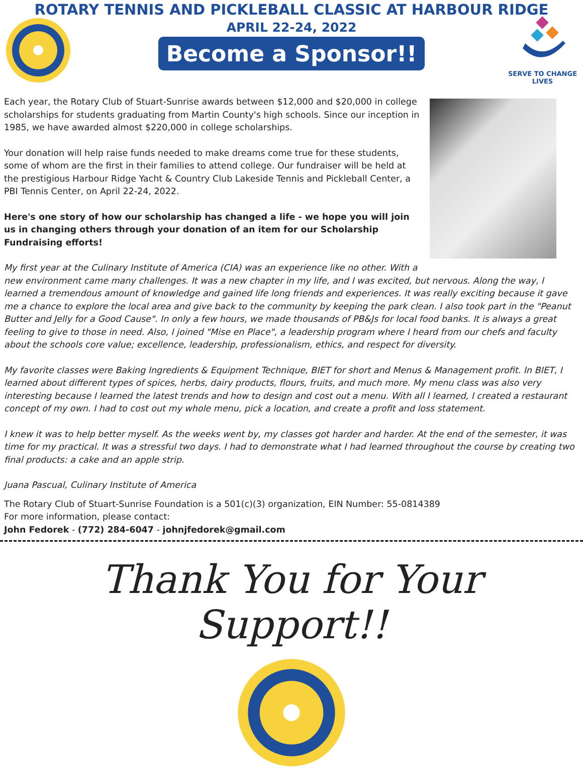ROTARY TENNIS AND PICKLEBALL CLASSIC AT HARBOUR RIDGE
APRIL 22-24, 2022
Become a Sponsor!!
SERVE TO CHANGE LIVES
Each year, the Rotary Club of Stuart-Sunrise awards between $12,000 and $20,000 in college scholarships for students graduating from Martin County's high schools. Since our inception in 1985, we have awarded almost $220,000 in college scholarships.
Your donation will help raise funds needed to make dreams come true for these students, some of whom are the first in their families to attend college. Our fundraiser will be held at the prestigious Harbour Ridge Yacht & Country Club Lakeside Tennis and Pickleball Center, a PBI Tennis Center, on April 22-24, 2022.
Here's one story of how our scholarship has changed a life - we hope you will join us in changing others through your donation of an item for our Scholarship Fundraising efforts!
My first year at the Culinary Institute of America (CIA) was an experience like no other. With a new environment came many challenges. It was a new chapter in my life, and I was excited, but nervous. Along the way, I learned a tremendous amount of knowledge and gained life long friends and experiences. It was really exciting because it gave me a chance to explore the local area and give back to the community by keeping the park clean. I also took part in the "Peanut Butter and Jelly for a Good Cause". In only a few hours, we made thousands of PB&Js for local food banks. It is always a great feeling to give to those in need. Also, I joined "Mise en Place", a leadership program where I heard from our chefs and faculty about the schools core value; excellence, leadership, professionalism, ethics, and respect for diversity.
My favorite classes were Baking Ingredients & Equipment Technique, BIET for short and Menus & Management profit. In BIET, I learned about different types of spices, herbs, dairy products, flours, fruits, and much more. My menu class was also very interesting because I learned the latest trends and how to design and cost out a menu. With all I learned, I created a restaurant concept of my own. I had to cost out my whole menu, pick a location, and create a profit and loss statement.
I knew it was to help better myself. As the weeks went by, my classes got harder and harder. At the end of the semester, it was time for my practical. It was a stressful two days. I had to demonstrate what I had learned throughout the course by creating two final products: a cake and an apple strip.
Juana Pascual, Culinary Institute of America
The Rotary Club of Stuart-Sunrise Foundation is a 501(c)(3) organization, EIN Number: 55-0814389
For more information, please contact:
John Fedorek - (772) 284-6047 - johnjfedorek@gmail.com
Thank You for Your Support!!